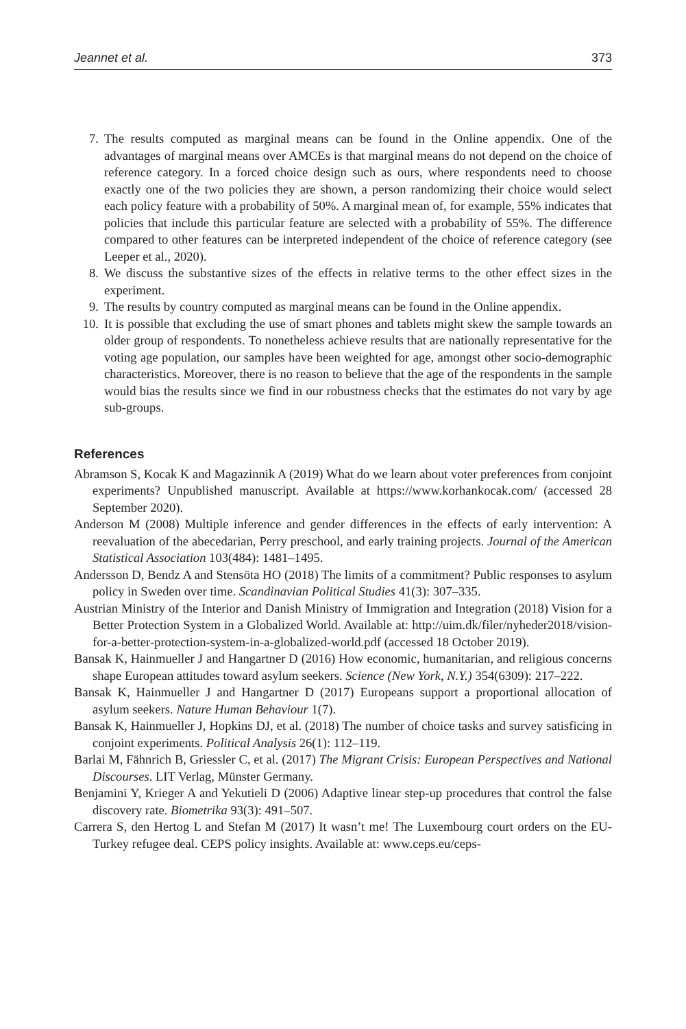Jeannet et al. 373
7. The results computed as marginal means can be found in the Online appendix. One of the advantages of marginal means over AMCEs is that marginal means do not depend on the choice of reference category. In a forced choice design such as ours, where respondents need to choose exactly one of the two policies they are shown, a person randomizing their choice would select each policy feature with a probability of 50%. A marginal mean of, for example, 55% indicates that policies that include this particular feature are selected with a probability of 55%. The difference compared to other features can be interpreted independent of the choice of reference category (see Leeper et al., 2020).
8. We discuss the substantive sizes of the effects in relative terms to the other effect sizes in the experiment.
9. The results by country computed as marginal means can be found in the Online appendix.
10. It is possible that excluding the use of smart phones and tablets might skew the sample towards an older group of respondents. To nonetheless achieve results that are nationally representative for the voting age population, our samples have been weighted for age, amongst other socio-demographic characteristics. Moreover, there is no reason to believe that the age of the respondents in the sample would bias the results since we find in our robustness checks that the estimates do not vary by age sub-groups.
References
Abramson S, Kocak K and Magazinnik A (2019) What do we learn about voter preferences from conjoint experiments? Unpublished manuscript. Available at https://www.korhankocak.com/ (accessed 28 September 2020).
Anderson M (2008) Multiple inference and gender differences in the effects of early intervention: A reevaluation of the abecedarian, Perry preschool, and early training projects. Journal of the American Statistical Association 103(484): 1481–1495.
Andersson D, Bendz A and Stensöta HO (2018) The limits of a commitment? Public responses to asylum policy in Sweden over time. Scandinavian Political Studies 41(3): 307–335.
Austrian Ministry of the Interior and Danish Ministry of Immigration and Integration (2018) Vision for a Better Protection System in a Globalized World. Available at: http://uim.dk/filer/nyheder2018/vision-for-a-better-protection-system-in-a-globalized-world.pdf (accessed 18 October 2019).
Bansak K, Hainmueller J and Hangartner D (2016) How economic, humanitarian, and religious concerns shape European attitudes toward asylum seekers. Science (New York, N.Y.) 354(6309): 217–222.
Bansak K, Hainmueller J and Hangartner D (2017) Europeans support a proportional allocation of asylum seekers. Nature Human Behaviour 1(7).
Bansak K, Hainmueller J, Hopkins DJ, et al. (2018) The number of choice tasks and survey satisficing in conjoint experiments. Political Analysis 26(1): 112–119.
Barlai M, Fähnrich B, Griessler C, et al. (2017) The Migrant Crisis: European Perspectives and National Discourses. LIT Verlag, Münster Germany.
Benjamini Y, Krieger A and Yekutieli D (2006) Adaptive linear step-up procedures that control the false discovery rate. Biometrika 93(3): 491–507.
Carrera S, den Hertog L and Stefan M (2017) It wasn’t me! The Luxembourg court orders on the EU-Turkey refugee deal. CEPS policy insights. Available at: www.ceps.eu/ceps-